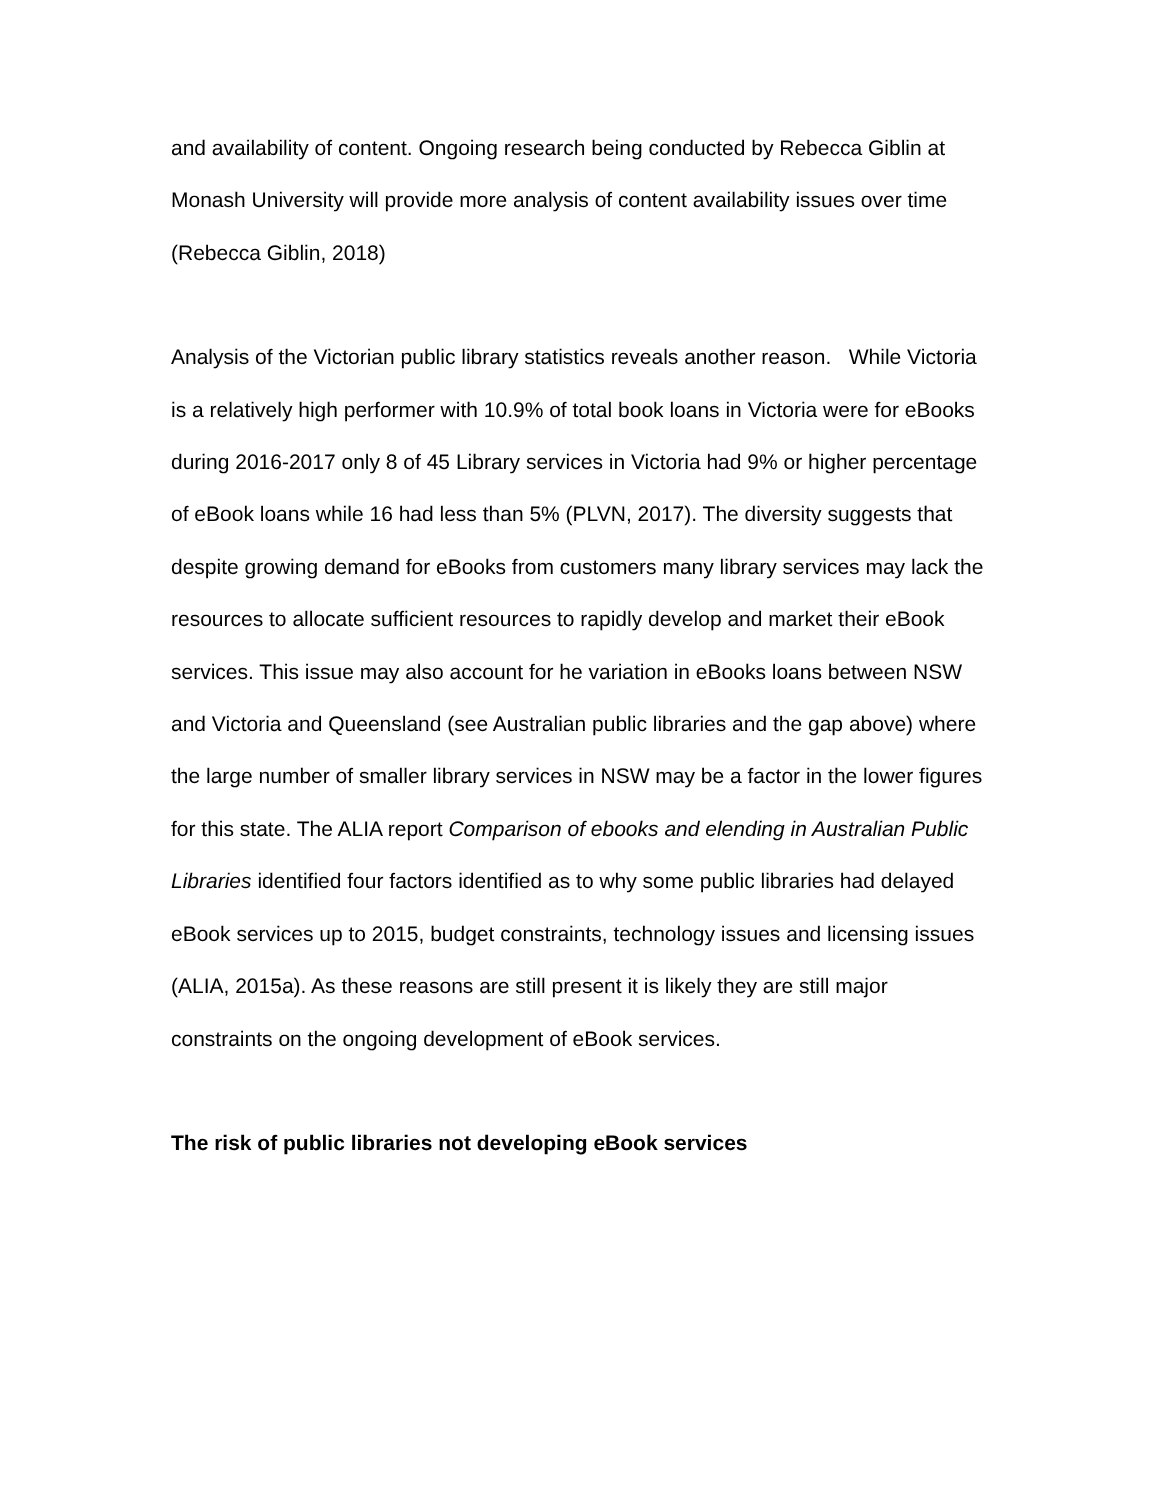and availability of content. Ongoing research being conducted by Rebecca Giblin at Monash University will provide more analysis of content availability issues over time (Rebecca Giblin, 2018)
Analysis of the Victorian public library statistics reveals another reason. While Victoria is a relatively high performer with 10.9% of total book loans in Victoria were for eBooks during 2016-2017 only 8 of 45 Library services in Victoria had 9% or higher percentage of eBook loans while 16 had less than 5% (PLVN, 2017). The diversity suggests that despite growing demand for eBooks from customers many library services may lack the resources to allocate sufficient resources to rapidly develop and market their eBook services. This issue may also account for he variation in eBooks loans between NSW and Victoria and Queensland (see Australian public libraries and the gap above) where the large number of smaller library services in NSW may be a factor in the lower figures for this state. The ALIA report Comparison of ebooks and elending in Australian Public Libraries identified four factors identified as to why some public libraries had delayed eBook services up to 2015, budget constraints, technology issues and licensing issues (ALIA, 2015a). As these reasons are still present it is likely they are still major constraints on the ongoing development of eBook services.
The risk of public libraries not developing eBook services